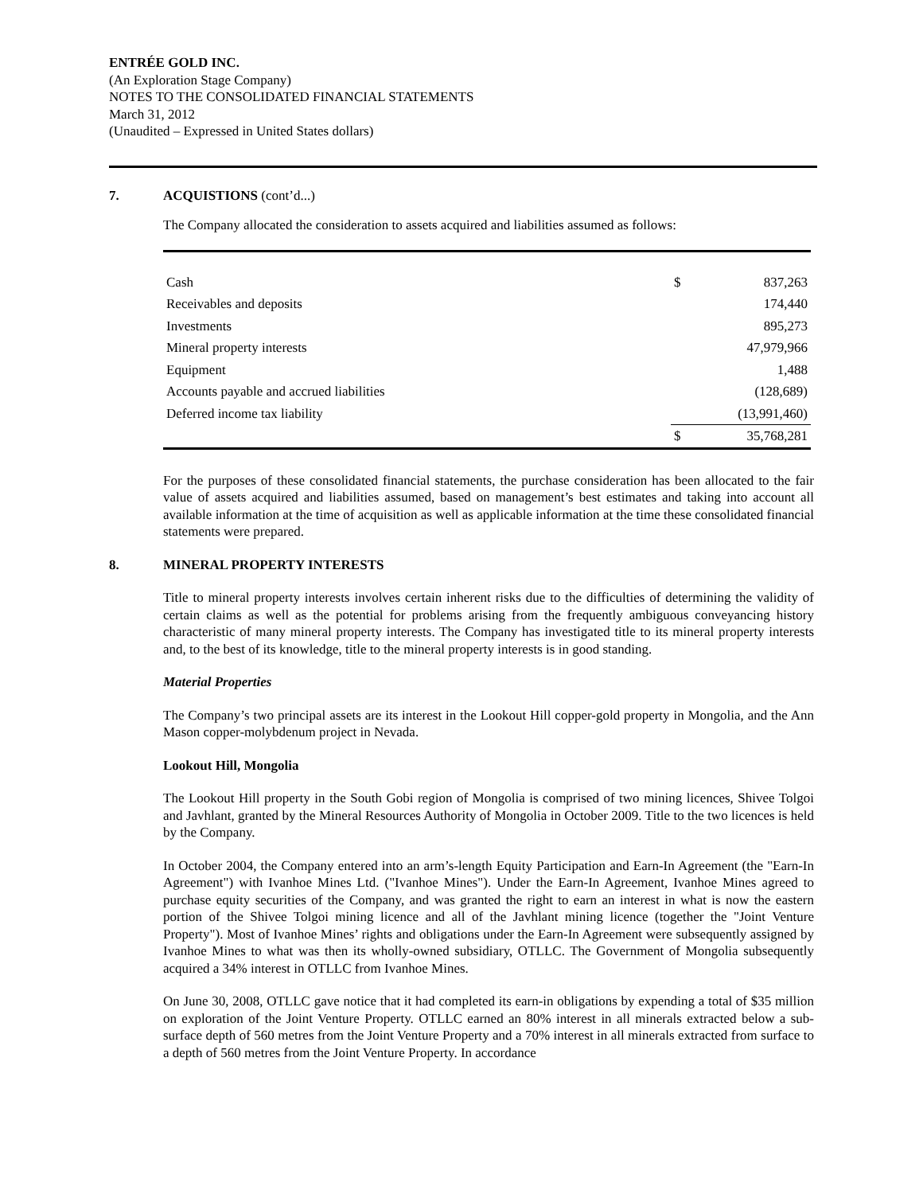ENTRÉE GOLD INC.
(An Exploration Stage Company)
NOTES TO THE CONSOLIDATED FINANCIAL STATEMENTS
March 31, 2012
(Unaudited – Expressed in United States dollars)
7. ACQUISTIONS (cont’d...)
The Company allocated the consideration to assets acquired and liabilities assumed as follows:
| Cash | $ | 837,263 |
| Receivables and deposits | | 174,440 |
| Investments | | 895,273 |
| Mineral property interests | | 47,979,966 |
| Equipment | | 1,488 |
| Accounts payable and accrued liabilities | | (128,689) |
| Deferred income tax liability | | (13,991,460) |
| | $ | 35,768,281 |
For the purposes of these consolidated financial statements, the purchase consideration has been allocated to the fair value of assets acquired and liabilities assumed, based on management’s best estimates and taking into account all available information at the time of acquisition as well as applicable information at the time these consolidated financial statements were prepared.
8. MINERAL PROPERTY INTERESTS
Title to mineral property interests involves certain inherent risks due to the difficulties of determining the validity of certain claims as well as the potential for problems arising from the frequently ambiguous conveyancing history characteristic of many mineral property interests. The Company has investigated title to its mineral property interests and, to the best of its knowledge, title to the mineral property interests is in good standing.
Material Properties
The Company’s two principal assets are its interest in the Lookout Hill copper-gold property in Mongolia, and the Ann Mason copper-molybdenum project in Nevada.
Lookout Hill, Mongolia
The Lookout Hill property in the South Gobi region of Mongolia is comprised of two mining licences, Shivee Tolgoi and Javhlant, granted by the Mineral Resources Authority of Mongolia in October 2009. Title to the two licences is held by the Company.
In October 2004, the Company entered into an arm’s-length Equity Participation and Earn-In Agreement (the "Earn-In Agreement") with Ivanhoe Mines Ltd. ("Ivanhoe Mines"). Under the Earn-In Agreement, Ivanhoe Mines agreed to purchase equity securities of the Company, and was granted the right to earn an interest in what is now the eastern portion of the Shivee Tolgoi mining licence and all of the Javhlant mining licence (together the "Joint Venture Property"). Most of Ivanhoe Mines’ rights and obligations under the Earn-In Agreement were subsequently assigned by Ivanhoe Mines to what was then its wholly-owned subsidiary, OTLLC. The Government of Mongolia subsequently acquired a 34% interest in OTLLC from Ivanhoe Mines.
On June 30, 2008, OTLLC gave notice that it had completed its earn-in obligations by expending a total of $35 million on exploration of the Joint Venture Property. OTLLC earned an 80% interest in all minerals extracted below a sub-surface depth of 560 metres from the Joint Venture Property and a 70% interest in all minerals extracted from surface to a depth of 560 metres from the Joint Venture Property. In accordance